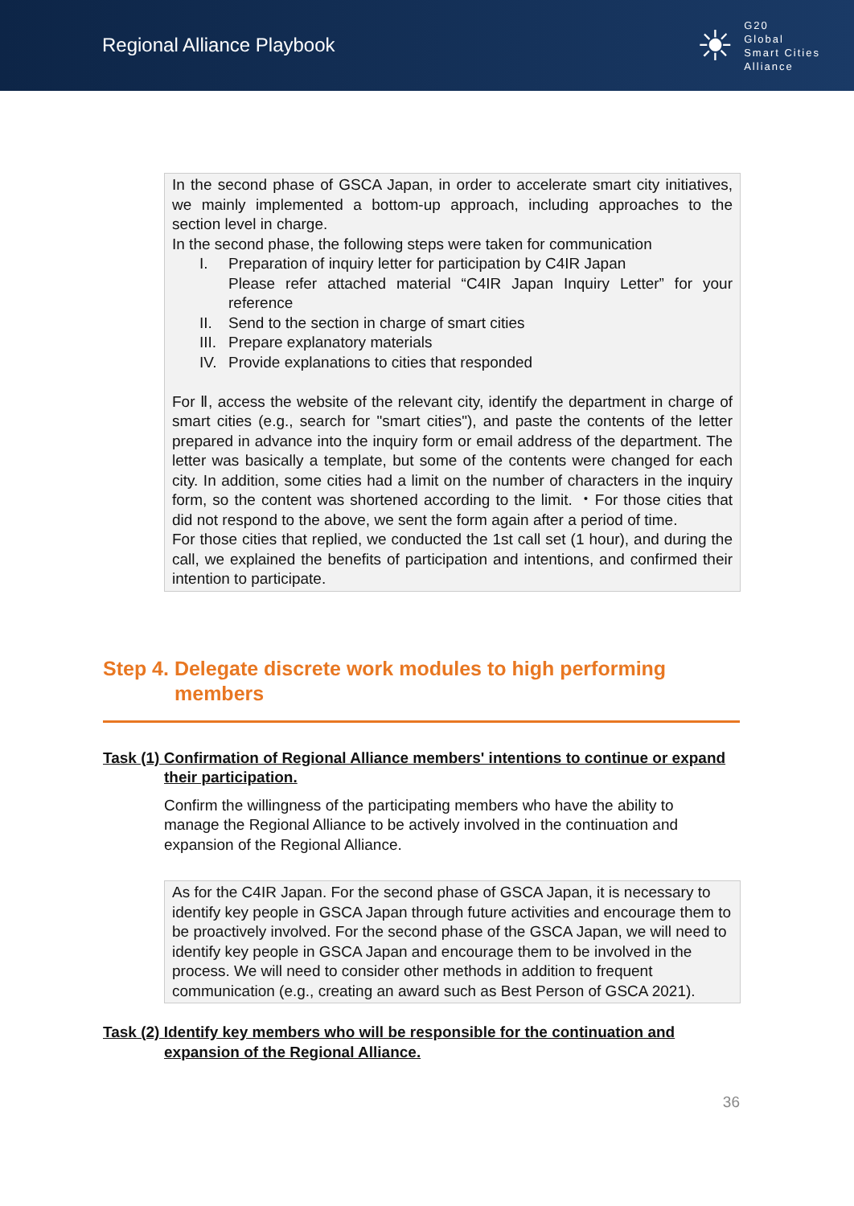Regional Alliance Playbook
☀
G20
Global
Smart Cities
Alliance
In the second phase of GSCA Japan, in order to accelerate smart city initiatives, we mainly implemented a bottom-up approach, including approaches to the section level in charge.
In the second phase, the following steps were taken for communication
I. Preparation of inquiry letter for participation by C4IR Japan
Please refer attached material “C4IR Japan Inquiry Letter” for your reference
II. Send to the section in charge of smart cities
III. Prepare explanatory materials
IV. Provide explanations to cities that responded
For Ⅱ, access the website of the relevant city, identify the department in charge of smart cities (e.g., search for "smart cities"), and paste the contents of the letter prepared in advance into the inquiry form or email address of the department. The letter was basically a template, but some of the contents were changed for each city. In addition, some cities had a limit on the number of characters in the inquiry form, so the content was shortened according to the limit. ・For those cities that did not respond to the above, we sent the form again after a period of time.
For those cities that replied, we conducted the 1st call set (1 hour), and during the call, we explained the benefits of participation and intentions, and confirmed their intention to participate.
Step 4. Delegate discrete work modules to high performing
members
Task (1) Confirmation of Regional Alliance members' intentions to continue or expand
their participation.
Confirm the willingness of the participating members who have the ability to manage the Regional Alliance to be actively involved in the continuation and expansion of the Regional Alliance.
As for the C4IR Japan. For the second phase of GSCA Japan, it is necessary to identify key people in GSCA Japan through future activities and encourage them to be proactively involved. For the second phase of the GSCA Japan, we will need to identify key people in GSCA Japan and encourage them to be involved in the process. We will need to consider other methods in addition to frequent communication (e.g., creating an award such as Best Person of GSCA 2021).
Task (2) Identify key members who will be responsible for the continuation and
expansion of the Regional Alliance.
36